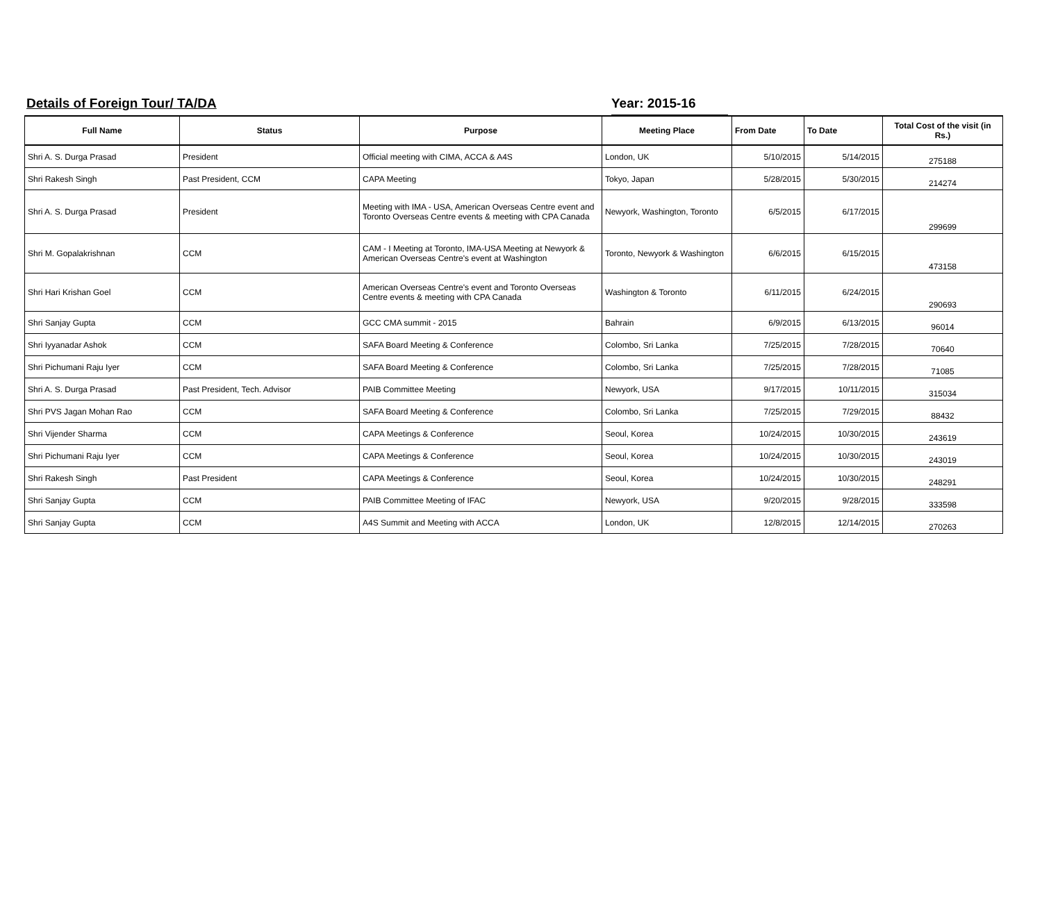Details of Foreign Tour/ TA/DA Year: 2015-16
| Full Name | Status | Purpose | Meeting Place | From Date | To Date | Total Cost of the visit (in Rs.) |
| --- | --- | --- | --- | --- | --- | --- |
| Shri A. S. Durga Prasad | President | Official meeting with CIMA, ACCA & A4S | London, UK | 5/10/2015 | 5/14/2015 | 275188 |
| Shri Rakesh Singh | Past President, CCM | CAPA Meeting | Tokyo, Japan | 5/28/2015 | 5/30/2015 | 214274 |
| Shri A. S. Durga Prasad | President | Meeting with IMA - USA, American Overseas Centre event and Toronto Overseas Centre events & meeting with CPA Canada | Newyork, Washington, Toronto | 6/5/2015 | 6/17/2015 | 299699 |
| Shri M. Gopalakrishnan | CCM | CAM - I Meeting at Toronto, IMA-USA Meeting at Newyork & American Overseas Centre's event at Washington | Toronto, Newyork & Washington | 6/6/2015 | 6/15/2015 | 473158 |
| Shri Hari Krishan Goel | CCM | American Overseas Centre's event and Toronto Overseas Centre events & meeting with CPA Canada | Washington & Toronto | 6/11/2015 | 6/24/2015 | 290693 |
| Shri Sanjay Gupta | CCM | GCC CMA summit - 2015 | Bahrain | 6/9/2015 | 6/13/2015 | 96014 |
| Shri Iyyanadar Ashok | CCM | SAFA Board Meeting & Conference | Colombo, Sri Lanka | 7/25/2015 | 7/28/2015 | 70640 |
| Shri Pichumani Raju Iyer | CCM | SAFA Board Meeting & Conference | Colombo, Sri Lanka | 7/25/2015 | 7/28/2015 | 71085 |
| Shri A. S. Durga Prasad | Past President, Tech. Advisor | PAIB Committee Meeting | Newyork, USA | 9/17/2015 | 10/11/2015 | 315034 |
| Shri PVS Jagan Mohan Rao | CCM | SAFA Board Meeting & Conference | Colombo, Sri Lanka | 7/25/2015 | 7/29/2015 | 88432 |
| Shri Vijender Sharma | CCM | CAPA Meetings & Conference | Seoul, Korea | 10/24/2015 | 10/30/2015 | 243619 |
| Shri Pichumani Raju Iyer | CCM | CAPA Meetings & Conference | Seoul, Korea | 10/24/2015 | 10/30/2015 | 243019 |
| Shri Rakesh Singh | Past President | CAPA Meetings & Conference | Seoul, Korea | 10/24/2015 | 10/30/2015 | 248291 |
| Shri Sanjay Gupta | CCM | PAIB Committee Meeting of IFAC | Newyork, USA | 9/20/2015 | 9/28/2015 | 333598 |
| Shri Sanjay Gupta | CCM | A4S Summit and Meeting with ACCA | London, UK | 12/8/2015 | 12/14/2015 | 270263 |